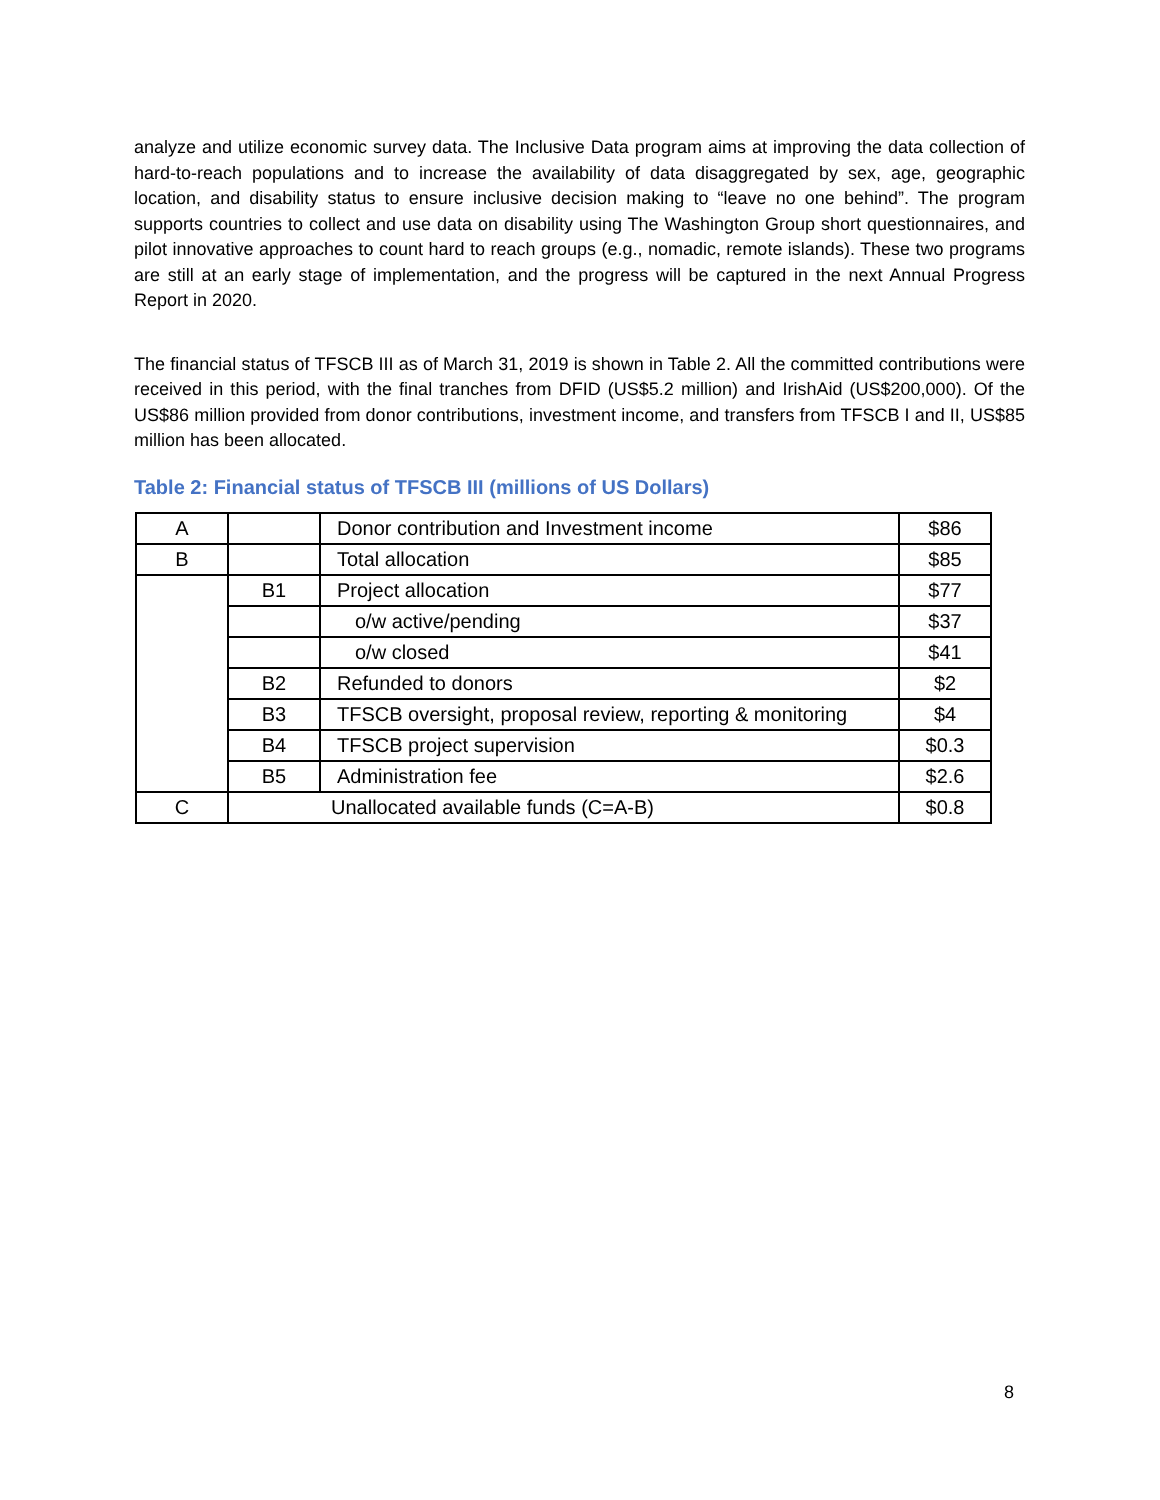analyze and utilize economic survey data. The Inclusive Data program aims at improving the data collection of hard-to-reach populations and to increase the availability of data disaggregated by sex, age, geographic location, and disability status to ensure inclusive decision making to “leave no one behind”. The program supports countries to collect and use data on disability using The Washington Group short questionnaires, and pilot innovative approaches to count hard to reach groups (e.g., nomadic, remote islands). These two programs are still at an early stage of implementation, and the progress will be captured in the next Annual Progress Report in 2020.
The financial status of TFSCB III as of March 31, 2019 is shown in Table 2. All the committed contributions were received in this period, with the final tranches from DFID (US$5.2 million) and IrishAid (US$200,000). Of the US$86 million provided from donor contributions, investment income, and transfers from TFSCB I and II, US$85 million has been allocated.
Table 2: Financial status of TFSCB III (millions of US Dollars)
| A | | Donor contribution and Investment income | $86 |
| B | | Total allocation | $85 |
| | B1 | Project allocation | $77 |
| | | o/w active/pending | $37 |
| | | o/w closed | $41 |
| | B2 | Refunded to donors | $2 |
| | B3 | TFSCB oversight, proposal review, reporting & monitoring | $4 |
| | B4 | TFSCB project supervision | $0.3 |
| | B5 | Administration fee | $2.6 |
| C | Unallocated available funds (C=A-B) | | $0.8 |
8